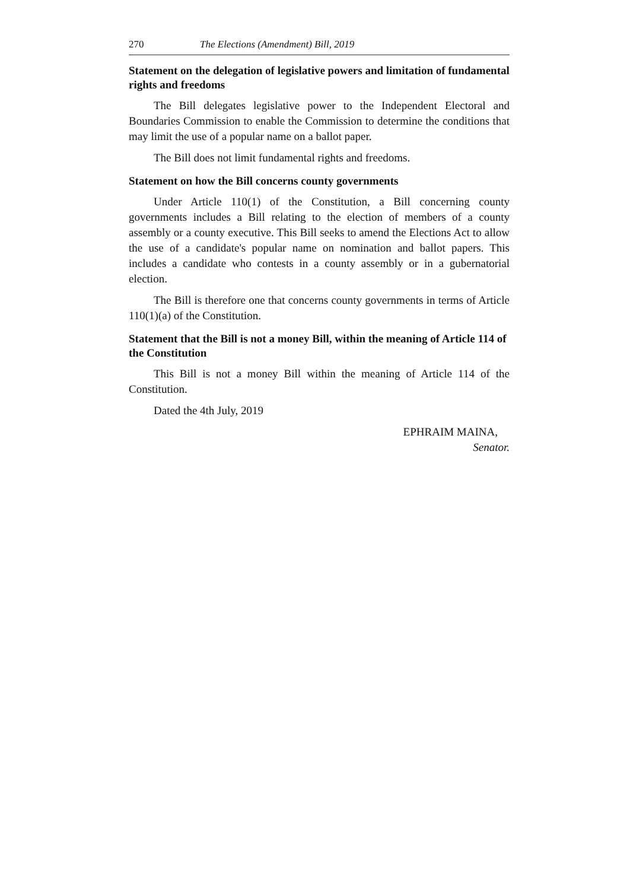270 The Elections (Amendment) Bill, 2019
Statement on the delegation of legislative powers and limitation of fundamental rights and freedoms
The Bill delegates legislative power to the Independent Electoral and Boundaries Commission to enable the Commission to determine the conditions that may limit the use of a popular name on a ballot paper.
The Bill does not limit fundamental rights and freedoms.
Statement on how the Bill concerns county governments
Under Article 110(1) of the Constitution, a Bill concerning county governments includes a Bill relating to the election of members of a county assembly or a county executive. This Bill seeks to amend the Elections Act to allow the use of a candidate's popular name on nomination and ballot papers. This includes a candidate who contests in a county assembly or in a gubernatorial election.
The Bill is therefore one that concerns county governments in terms of Article 110(1)(a) of the Constitution.
Statement that the Bill is not a money Bill, within the meaning of Article 114 of the Constitution
This Bill is not a money Bill within the meaning of Article 114 of the Constitution.
Dated the 4th July, 2019
EPHRAIM MAINA,
Senator.